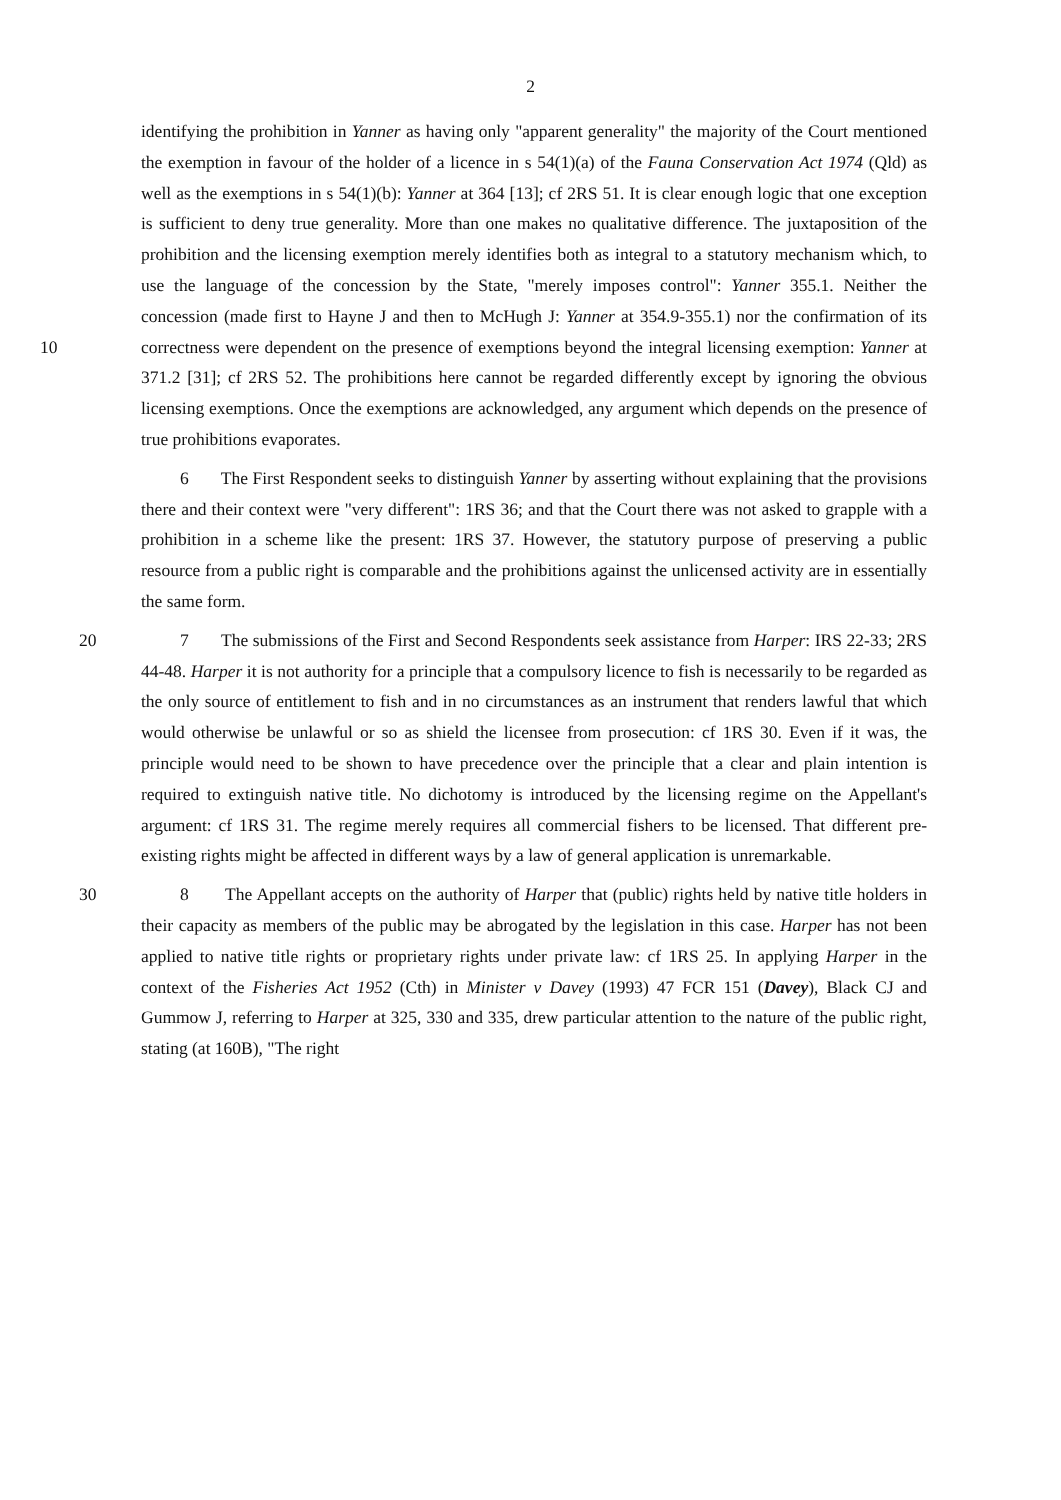2
identifying the prohibition in Yanner as having only "apparent generality" the majority of the Court mentioned the exemption in favour of the holder of a licence in s 54(1)(a) of the Fauna Conservation Act 1974 (Qld) as well as the exemptions in s 54(1)(b): Yanner at 364 [13]; cf 2RS 51. It is clear enough logic that one exception is sufficient to deny true generality. More than one makes no qualitative difference. The juxtaposition of the prohibition and the licensing exemption merely identifies both as integral to a statutory mechanism which, to use the language of the concession by the State, "merely imposes control": Yanner 355.1. Neither the concession (made first to Hayne J and then to McHugh J: Yanner at 354.9-355.1) nor the confirmation of its correctness were dependent on the presence of exemptions beyond the 10 integral licensing exemption: Yanner at 371.2 [31]; cf 2RS 52. The prohibitions here cannot be regarded differently except by ignoring the obvious licensing exemptions. Once the exemptions are acknowledged, any argument which depends on the presence of true prohibitions evaporates.
6 The First Respondent seeks to distinguish Yanner by asserting without explaining that the provisions there and their context were "very different": 1RS 36; and that the Court there was not asked to grapple with a prohibition in a scheme like the present: 1RS 37. However, the statutory purpose of preserving a public resource from a public right is comparable and the prohibitions against the unlicensed activity are in essentially the same form.
7 The submissions of the First and Second Respondents seek assistance from Harper: 20 IRS 22-33; 2RS 44-48. Harper it is not authority for a principle that a compulsory licence to fish is necessarily to be regarded as the only source of entitlement to fish and in no circumstances as an instrument that renders lawful that which would otherwise be unlawful or so as shield the licensee from prosecution: cf 1RS 30. Even if it was, the principle would need to be shown to have precedence over the principle that a clear and plain intention is required to extinguish native title. No dichotomy is introduced by the licensing regime on the Appellant's argument: cf 1RS 31. The regime merely requires all commercial fishers to be licensed. That different pre-existing rights might be affected in different ways by a law of general application is unremarkable.
8 The Appellant accepts on the authority of Harper that (public) rights held by native title 30 holders in their capacity as members of the public may be abrogated by the legislation in this case. Harper has not been applied to native title rights or proprietary rights under private law: cf 1RS 25. In applying Harper in the context of the Fisheries Act 1952 (Cth) in Minister v Davey (1993) 47 FCR 151 (Davey), Black CJ and Gummow J, referring to Harper at 325, 330 and 335, drew particular attention to the nature of the public right, stating (at 160B), "The right